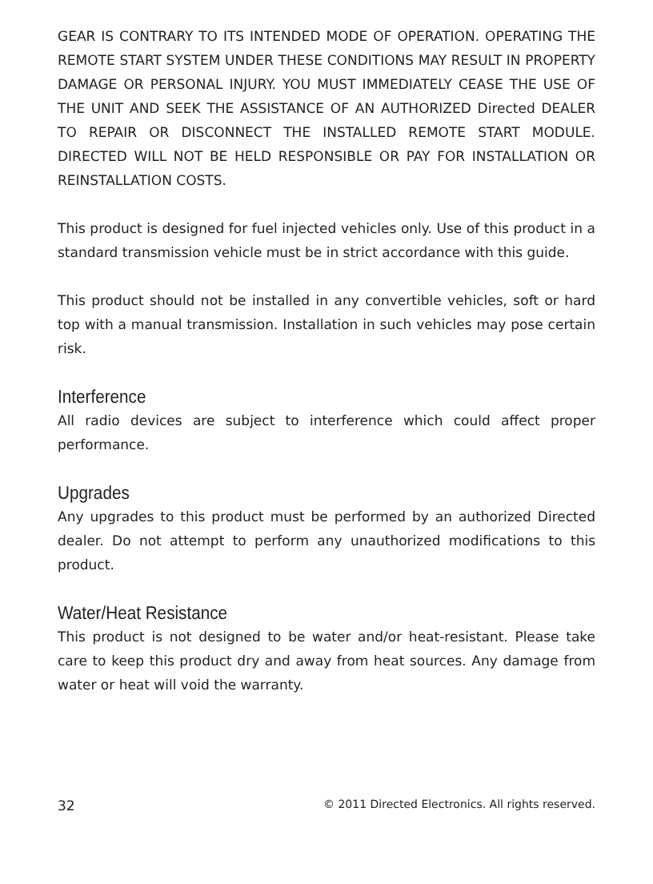GEAR IS CONTRARY TO ITS INTENDED MODE OF OPERATION. OPERATING THE REMOTE START SYSTEM UNDER THESE CONDITIONS MAY RESULT IN PROPERTY DAMAGE OR PERSONAL INJURY. YOU MUST IMMEDIATELY CEASE THE USE OF THE UNIT AND SEEK THE ASSISTANCE OF AN AUTHORIZED Directed DEALER TO REPAIR OR DISCONNECT THE INSTALLED REMOTE START MODULE. DIRECTED WILL NOT BE HELD RESPONSIBLE OR PAY FOR INSTALLATION OR REINSTALLATION COSTS.
This product is designed for fuel injected vehicles only. Use of this product in a standard transmission vehicle must be in strict accordance with this guide.
This product should not be installed in any convertible vehicles, soft or hard top with a manual transmission. Installation in such vehicles may pose certain risk.
Interference
All radio devices are subject to interference which could affect proper performance.
Upgrades
Any upgrades to this product must be performed by an authorized Directed dealer. Do not attempt to perform any unauthorized modifications to this product.
Water/Heat Resistance
This product is not designed to be water and/or heat-resistant. Please take care to keep this product dry and away from heat sources. Any damage from water or heat will void the warranty.
32 © 2011 Directed Electronics. All rights reserved.